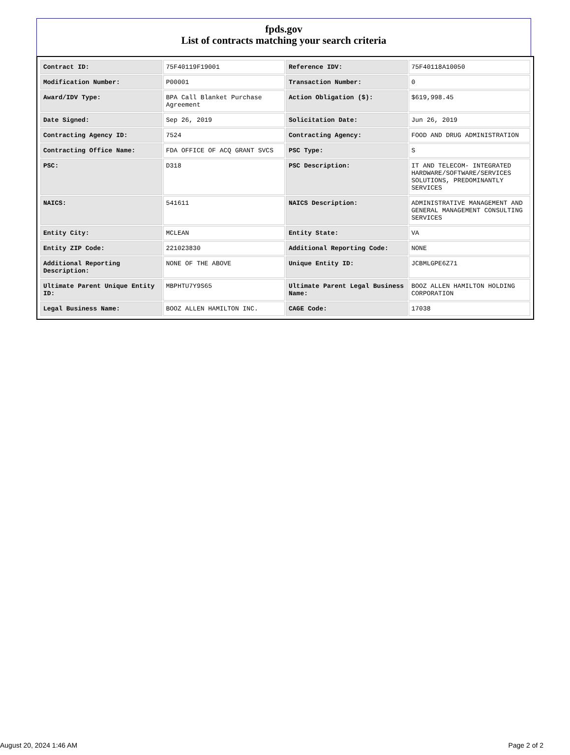fpds.gov
List of contracts matching your search criteria
| Contract ID: | 75F40119F19001 | Reference IDV: | 75F40118A10050 |
| Modification Number: | P00001 | Transaction Number: | 0 |
| Award/IDV Type: | BPA Call Blanket Purchase Agreement | Action Obligation ($): | $619,998.45 |
| Date Signed: | Sep 26, 2019 | Solicitation Date: | Jun 26, 2019 |
| Contracting Agency ID: | 7524 | Contracting Agency: | FOOD AND DRUG ADMINISTRATION |
| Contracting Office Name: | FDA OFFICE OF ACQ GRANT SVCS | PSC Type: | S |
| PSC: | D318 | PSC Description: | IT AND TELECOM- INTEGRATED HARDWARE/SOFTWARE/SERVICES SOLUTIONS, PREDOMINANTLY SERVICES |
| NAICS: | 541611 | NAICS Description: | ADMINISTRATIVE MANAGEMENT AND GENERAL MANAGEMENT CONSULTING SERVICES |
| Entity City: | MCLEAN | Entity State: | VA |
| Entity ZIP Code: | 221023830 | Additional Reporting Code: | NONE |
| Additional Reporting Description: | NONE OF THE ABOVE | Unique Entity ID: | JCBMLGPE6Z71 |
| Ultimate Parent Unique Entity ID: | MBPHTU7Y9S65 | Ultimate Parent Legal Business Name: | BOOZ ALLEN HAMILTON HOLDING CORPORATION |
| Legal Business Name: | BOOZ ALLEN HAMILTON INC. | CAGE Code: | 17038 |
August 20, 2024 1:46 AM Page 2 of 2